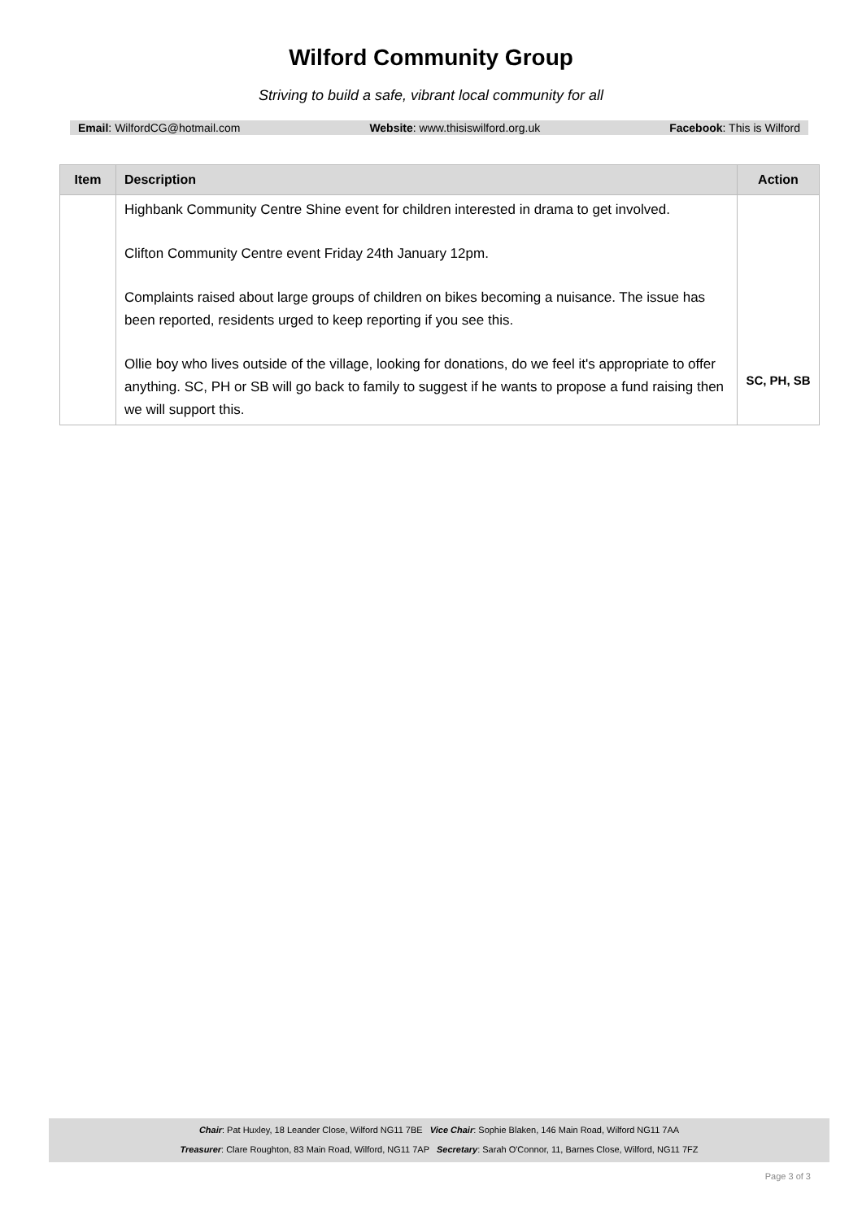Wilford Community Group
Striving to build a safe, vibrant local community for all
Email: WilfordCG@hotmail.com Website: www.thisiswilford.org.uk Facebook: This is Wilford
| Item | Description | Action |
| --- | --- | --- |
| | Highbank Community Centre Shine event for children interested in drama to get involved. Clifton Community Centre event Friday 24th January 12pm. Complaints raised about large groups of children on bikes becoming a nuisance. The issue has been reported, residents urged to keep reporting if you see this. Ollie boy who lives outside of the village, looking for donations, do we feel it's appropriate to offer anything. SC, PH or SB will go back to family to suggest if he wants to propose a fund raising then we will support this. | SC, PH, SB |
Chair: Pat Huxley, 18 Leander Close, Wilford NG11 7BE Vice Chair: Sophie Blaken, 146 Main Road, Wilford NG11 7AA
Treasurer: Clare Roughton, 83 Main Road, Wilford, NG11 7AP Secretary: Sarah O'Connor, 11, Barnes Close, Wilford, NG11 7FZ
Page 3 of 3